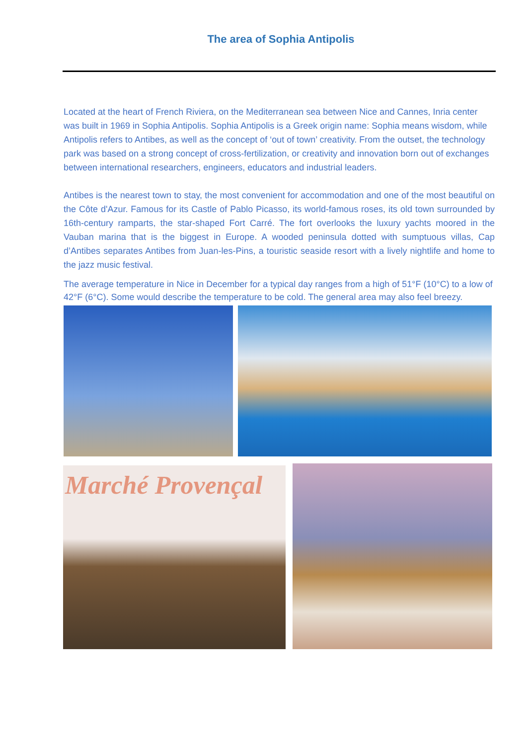The area of Sophia Antipolis
Located at the heart of French Riviera, on the Mediterranean sea between Nice and Cannes, Inria center was built in 1969 in Sophia Antipolis. Sophia Antipolis is a Greek origin name: Sophia means wisdom, while Antipolis refers to Antibes, as well as the concept of ‘out of town’ creativity. From the outset, the technology park was based on a strong concept of cross-fertilization, or creativity and innovation born out of exchanges between international researchers, engineers, educators and industrial leaders.
Antibes is the nearest town to stay, the most convenient for accommodation and one of the most beautiful on the Côte d'Azur. Famous for its Castle of Pablo Picasso, its world-famous roses, its old town surrounded by 16th-century ramparts, the star-shaped Fort Carré. The fort overlooks the luxury yachts moored in the Vauban marina that is the biggest in Europe. A wooded peninsula dotted with sumptuous villas, Cap d’Antibes separates Antibes from Juan-les-Pins, a touristic seaside resort with a lively nightlife and home to the jazz music festival.
The average temperature in Nice in December for a typical day ranges from a high of 51°F (10°C) to a low of 42°F (6°C). Some would describe the temperature to be cold. The general area may also feel breezy.
Marché Provençal